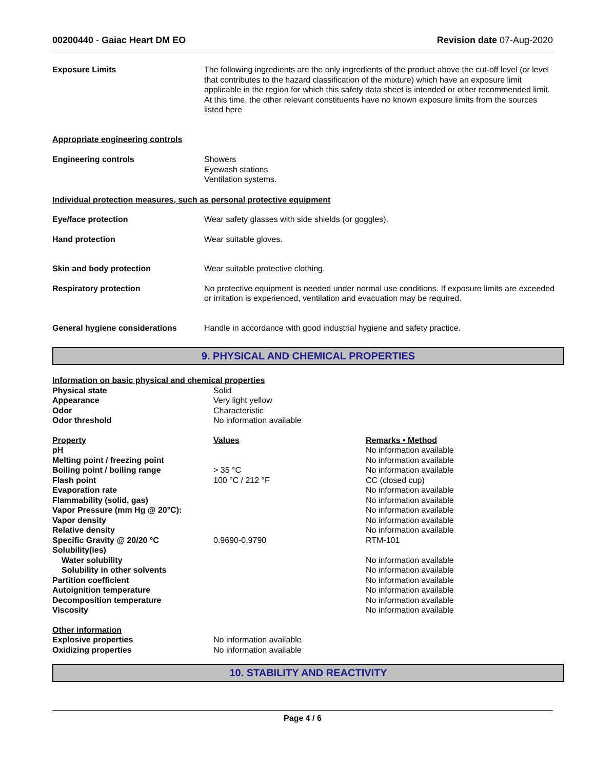00200440 - Gaiac Heart DM EO Revision date 07-Aug-2020
| Exposure Limits | The following ingredients are the only ingredients of the product above the cut-off level (or level that contributes to the hazard classification of the mixture) which have an exposure limit applicable in the region for which this safety data sheet is intended or other recommended limit. At this time, the other relevant constituents have no known exposure limits from the sources listed here |
| Appropriate engineering controls | |
| Engineering controls | Showers Eyewash stations Ventilation systems. |
| Individual protection measures, such as personal protective equipment | |
| Eye/face protection | Wear safety glasses with side shields (or goggles). |
| Hand protection | Wear suitable gloves. |
| Skin and body protection | Wear suitable protective clothing. |
| Respiratory protection | No protective equipment is needed under normal use conditions. If exposure limits are exceeded or irritation is experienced, ventilation and evacuation may be required. |
| General hygiene considerations | Handle in accordance with good industrial hygiene and safety practice. |
9. PHYSICAL AND CHEMICAL PROPERTIES
| Information on basic physical and chemical properties | | |
| Physical state | Solid | |
| Appearance | Very light yellow | |
| Odor | Characteristic | |
| Odor threshold | No information available | |
| Property | Values | Remarks • Method |
| pH | | No information available |
| Melting point / freezing point | | No information available |
| Boiling point / boiling range | > 35 °C | No information available |
| Flash point | 100 °C / 212 °F | CC (closed cup) |
| Evaporation rate | | No information available |
| Flammability (solid, gas) | | No information available |
| Vapor Pressure (mm Hg @ 20°C): | | No information available |
| Vapor density | | No information available |
| Relative density | | No information available |
| Specific Gravity @ 20/20 °C | 0.9690-0.9790 | RTM-101 |
| Solubility(ies) | | |
| Water solubility | | No information available |
| Solubility in other solvents | | No information available |
| Partition coefficient | | No information available |
| Autoignition temperature | | No information available |
| Decomposition temperature | | No information available |
| Viscosity | | No information available |
| Other information | | |
| Explosive properties | No information available | |
| Oxidizing properties | No information available | |
10. STABILITY AND REACTIVITY
Page 4 / 6